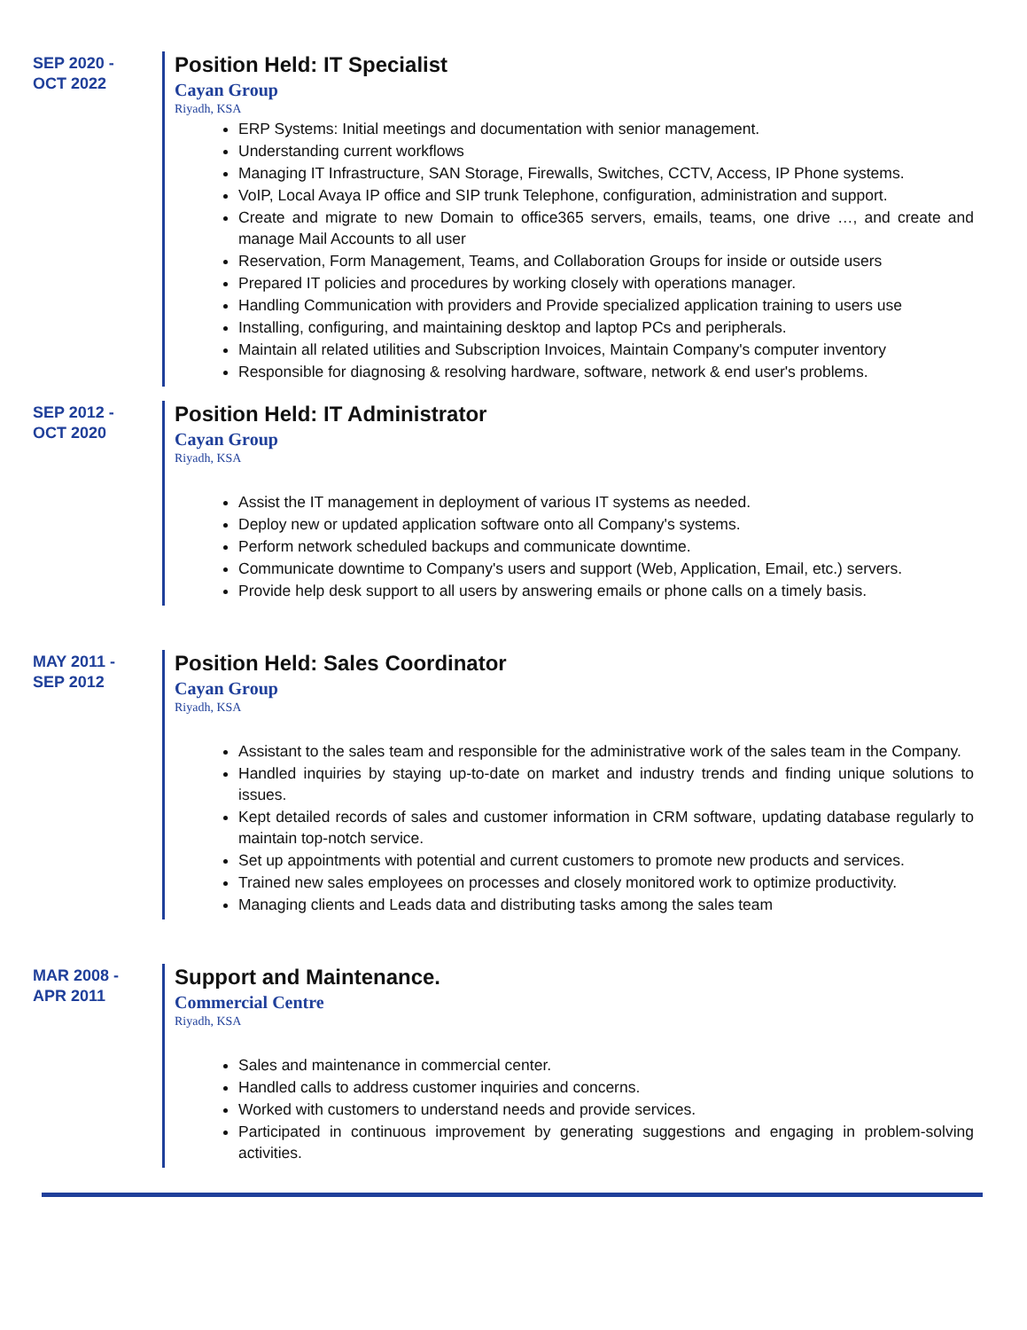SEP 2020 -
OCT 2022
Position Held: IT Specialist
Cayan Group
Riyadh, KSA
ERP Systems: Initial meetings and documentation with senior management.
Understanding current workflows
Managing IT Infrastructure, SAN Storage, Firewalls, Switches, CCTV, Access, IP Phone systems.
VoIP, Local Avaya IP office and SIP trunk Telephone, configuration, administration and support.
Create and migrate to new Domain to office365 servers, emails, teams, one drive …, and create and manage Mail Accounts to all user
Reservation, Form Management, Teams, and Collaboration Groups for inside or outside users
Prepared IT policies and procedures by working closely with operations manager.
Handling Communication with providers and Provide specialized application training to users use
Installing, configuring, and maintaining desktop and laptop PCs and peripherals.
Maintain all related utilities and Subscription Invoices, Maintain Company's computer inventory
Responsible for diagnosing & resolving hardware, software, network & end user's problems.
SEP 2012 -
OCT 2020
Position Held: IT Administrator
Cayan Group
Riyadh, KSA
Assist the IT management in deployment of various IT systems as needed.
Deploy new or updated application software onto all Company's systems.
Perform network scheduled backups and communicate downtime.
Communicate downtime to Company's users and support (Web, Application, Email, etc.) servers.
Provide help desk support to all users by answering emails or phone calls on a timely basis.
MAY 2011 -
SEP 2012
Position Held: Sales Coordinator
Cayan Group
Riyadh, KSA
Assistant to the sales team and responsible for the administrative work of the sales team in the Company.
Handled inquiries by staying up-to-date on market and industry trends and finding unique solutions to issues.
Kept detailed records of sales and customer information in CRM software, updating database regularly to maintain top-notch service.
Set up appointments with potential and current customers to promote new products and services.
Trained new sales employees on processes and closely monitored work to optimize productivity.
Managing clients and Leads data and distributing tasks among the sales team
MAR 2008 -
APR 2011
Support and Maintenance.
Commercial Centre
Riyadh, KSA
Sales and maintenance in commercial center.
Handled calls to address customer inquiries and concerns.
Worked with customers to understand needs and provide services.
Participated in continuous improvement by generating suggestions and engaging in problem-solving activities.